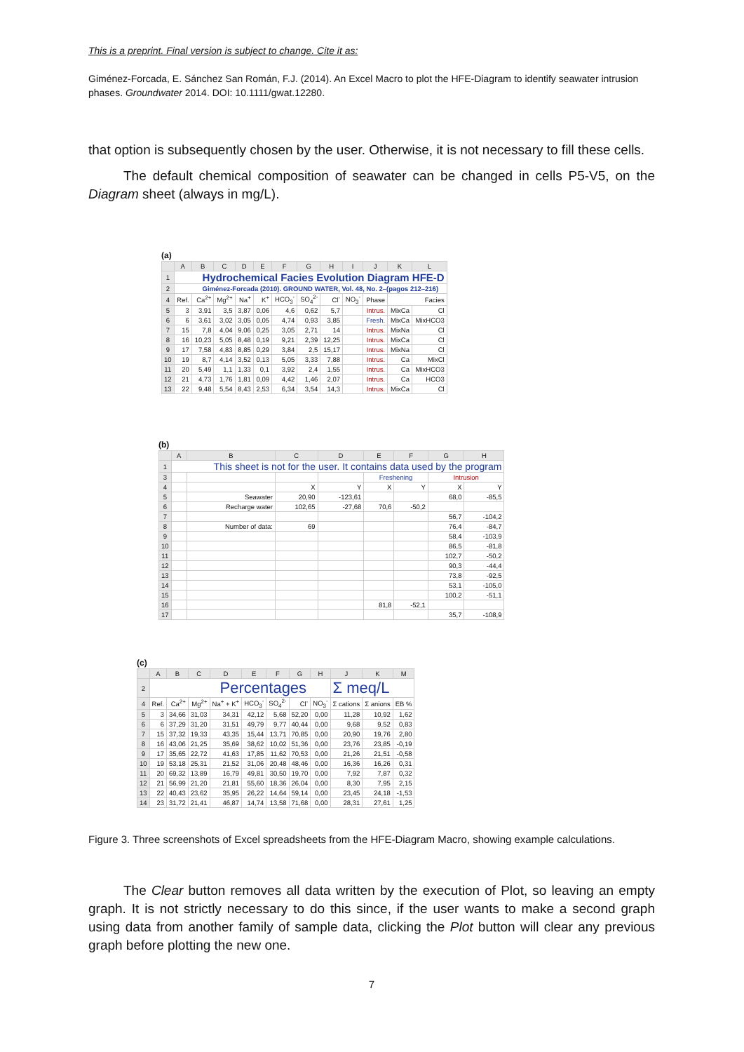This is a preprint. Final version is subject to change. Cite it as:
Giménez-Forcada, E. Sánchez San Román, F.J. (2014). An Excel Macro to plot the HFE-Diagram to identify seawater intrusion phases. Groundwater 2014. DOI: 10.1111/gwat.12280.
that option is subsequently chosen by the user. Otherwise, it is not necessary to fill these cells.
The default chemical composition of seawater can be changed in cells P5-V5, on the Diagram sheet (always in mg/L).
(a)
| | A | B | C | D | E | F | G | H | I | J | K | L |
| --- | --- | --- | --- | --- | --- | --- | --- | --- | --- | --- | --- | --- |
| 1 | Hydrochemical Facies Evolution Diagram HFE-D | | | | | | | | | | | |
| 2 | Giménez-Forcada (2010). GROUND WATER, Vol. 48, No. 2–(pagos 212–216) | | | | | | | | | | | |
| 4 | Ref. | Ca<sup>2+</sup> | Mg<sup>2+</sup> | Na<sup>+</sup> | K<sup>+</sup> | HCO<sub>3</sub><sup>-</sup> | SO<sub>4</sub><sup>2-</sup> | Cl<sup>-</sup> | NO<sub>3</sub><sup>-</sup> | Phase | Facies | |
| 5 | 3 | 3,91 | 3,5 | 3,87 | 0,06 | 4,6 | 0,62 | 5,7 | | Intrus. | MixCa | Cl |
| 6 | 6 | 3,61 | 3,02 | 3,05 | 0,05 | 4,74 | 0,93 | 3,85 | | Fresh. | MixCa | MixHCO3 |
| 7 | 15 | 7,8 | 4,04 | 9,06 | 0,25 | 3,05 | 2,71 | 14 | | Intrus. | MixNa | Cl |
| 8 | 16 | 10,23 | 5,05 | 8,48 | 0,19 | 9,21 | 2,39 | 12,25 | | Intrus. | MixCa | Cl |
| 9 | 17 | 7,58 | 4,83 | 8,85 | 0,29 | 3,84 | 2,5 | 15,17 | | Intrus. | MixNa | Cl |
| 10 | 19 | 8,7 | 4,14 | 3,52 | 0,13 | 5,05 | 3,33 | 7,88 | | Intrus. | Ca | MixCl |
| 11 | 20 | 5,49 | 1,1 | 1,33 | 0,1 | 3,92 | 2,4 | 1,55 | | Intrus. | Ca | MixHCO3 |
| 12 | 21 | 4,73 | 1,76 | 1,81 | 0,09 | 4,42 | 1,46 | 2,07 | | Intrus. | Ca | HCO3 |
| 13 | 22 | 9,48 | 5,54 | 8,43 | 2,53 | 6,34 | 3,54 | 14,3 | | Intrus. | MixCa | Cl |
(b)
| | A | B | C | D | E | F | G | H |
| --- | --- | --- | --- | --- | --- | --- | --- | --- |
| 1 | This sheet is not for the user. It contains data used by the program | | | | | | | |
| 3 | | | | | Freshening | | Intrusion | |
| 4 | | | X | Y | X | Y | X | Y |
| 5 | | Seawater | 20,90 | -123,61 | | | 68,0 | -85,5 |
| 6 | | Recharge water | 102,65 | -27,68 | 70,6 | -50,2 | | |
| 7 | | | | | | | 56,7 | -104,2 |
| 8 | | Number of data: | 69 | | | | 76,4 | -84,7 |
| 9 | | | | | | | 58,4 | -103,9 |
| 10 | | | | | | | 86,5 | -81,8 |
| 11 | | | | | | | 102,7 | -50,2 |
| 12 | | | | | | | 90,3 | -44,4 |
| 13 | | | | | | | 73,8 | -92,5 |
| 14 | | | | | | | 53,1 | -105,0 |
| 15 | | | | | | | 100,2 | -51,1 |
| 16 | | | | | 81,8 | -52,1 | | |
| 17 | | | | | | | 35,7 | -108,9 |
(c)
| | A | B | C | D | E | F | G | H | J | K | M |
| --- | --- | --- | --- | --- | --- | --- | --- | --- | --- | --- | --- |
| 2 | Percentages | | | | | | | | Σ meq/L | | |
| 4 | Ref. | Ca<sup>2+</sup> | Mg<sup>2+</sup> | Na<sup>+</sup> + K<sup>+</sup> | HCO<sub>3</sub><sup>-</sup> | SO<sub>4</sub><sup>2-</sup> | Cl<sup>-</sup> | NO<sub>3</sub><sup>-</sup> | Σ cations | Σ anions | EB % |
| 5 | 3 | 34,66 | 31,03 | 34,31 | 42,12 | 5,68 | 52,20 | 0,00 | 11,28 | 10,92 | 1,62 |
| 6 | 6 | 37,29 | 31,20 | 31,51 | 49,79 | 9,77 | 40,44 | 0,00 | 9,68 | 9,52 | 0,83 |
| 7 | 15 | 37,32 | 19,33 | 43,35 | 15,44 | 13,71 | 70,85 | 0,00 | 20,90 | 19,76 | 2,80 |
| 8 | 16 | 43,06 | 21,25 | 35,69 | 38,62 | 10,02 | 51,36 | 0,00 | 23,76 | 23,85 | -0,19 |
| 9 | 17 | 35,65 | 22,72 | 41,63 | 17,85 | 11,62 | 70,53 | 0,00 | 21,26 | 21,51 | -0,58 |
| 10 | 19 | 53,18 | 25,31 | 21,52 | 31,06 | 20,48 | 48,46 | 0,00 | 16,36 | 16,26 | 0,31 |
| 11 | 20 | 69,32 | 13,89 | 16,79 | 49,81 | 30,50 | 19,70 | 0,00 | 7,92 | 7,87 | 0,32 |
| 12 | 21 | 56,99 | 21,20 | 21,81 | 55,60 | 18,36 | 26,04 | 0,00 | 8,30 | 7,95 | 2,15 |
| 13 | 22 | 40,43 | 23,62 | 35,95 | 26,22 | 14,64 | 59,14 | 0,00 | 23,45 | 24,18 | -1,53 |
| 14 | 23 | 31,72 | 21,41 | 46,87 | 14,74 | 13,58 | 71,68 | 0,00 | 28,31 | 27,61 | 1,25 |
Figure 3. Three screenshots of Excel spreadsheets from the HFE-Diagram Macro, showing example calculations.
The Clear button removes all data written by the execution of Plot, so leaving an empty graph. It is not strictly necessary to do this since, if the user wants to make a second graph using data from another family of sample data, clicking the Plot button will clear any previous graph before plotting the new one.
7